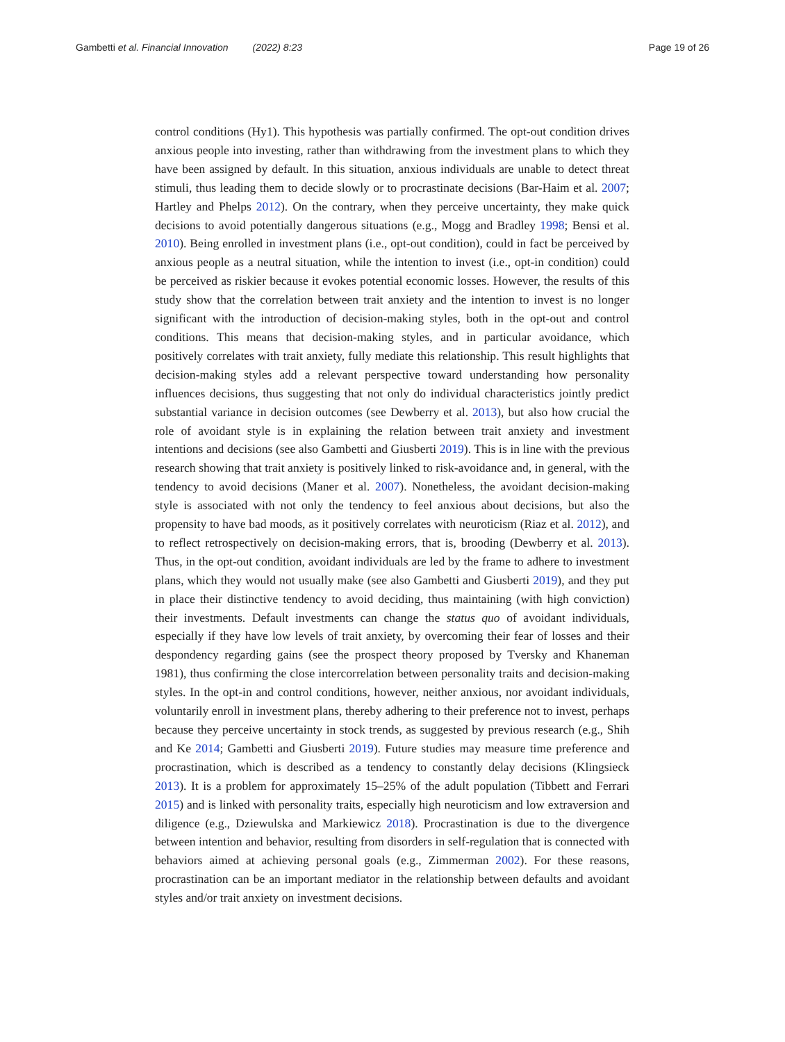Gambetti et al. Financial Innovation (2022) 8:23
Page 19 of 26
control conditions (Hy1). This hypothesis was partially confirmed. The opt-out condition drives anxious people into investing, rather than withdrawing from the investment plans to which they have been assigned by default. In this situation, anxious individuals are unable to detect threat stimuli, thus leading them to decide slowly or to procrastinate decisions (Bar-Haim et al. 2007; Hartley and Phelps 2012). On the contrary, when they perceive uncertainty, they make quick decisions to avoid potentially dangerous situations (e.g., Mogg and Bradley 1998; Bensi et al. 2010). Being enrolled in investment plans (i.e., opt-out condition), could in fact be perceived by anxious people as a neutral situation, while the intention to invest (i.e., opt-in condition) could be perceived as riskier because it evokes potential economic losses. However, the results of this study show that the correlation between trait anxiety and the intention to invest is no longer significant with the introduction of decision-making styles, both in the opt-out and control conditions. This means that decision-making styles, and in particular avoidance, which positively correlates with trait anxiety, fully mediate this relationship. This result highlights that decision-making styles add a relevant perspective toward understanding how personality influences decisions, thus suggesting that not only do individual characteristics jointly predict substantial variance in decision outcomes (see Dewberry et al. 2013), but also how crucial the role of avoidant style is in explaining the relation between trait anxiety and investment intentions and decisions (see also Gambetti and Giusberti 2019). This is in line with the previous research showing that trait anxiety is positively linked to risk-avoidance and, in general, with the tendency to avoid decisions (Maner et al. 2007). Nonetheless, the avoidant decision-making style is associated with not only the tendency to feel anxious about decisions, but also the propensity to have bad moods, as it positively correlates with neuroticism (Riaz et al. 2012), and to reflect retrospectively on decision-making errors, that is, brooding (Dewberry et al. 2013). Thus, in the opt-out condition, avoidant individuals are led by the frame to adhere to investment plans, which they would not usually make (see also Gambetti and Giusberti 2019), and they put in place their distinctive tendency to avoid deciding, thus maintaining (with high conviction) their investments. Default investments can change the status quo of avoidant individuals, especially if they have low levels of trait anxiety, by overcoming their fear of losses and their despondency regarding gains (see the prospect theory proposed by Tversky and Khaneman 1981), thus confirming the close intercorrelation between personality traits and decision-making styles. In the opt-in and control conditions, however, neither anxious, nor avoidant individuals, voluntarily enroll in investment plans, thereby adhering to their preference not to invest, perhaps because they perceive uncertainty in stock trends, as suggested by previous research (e.g., Shih and Ke 2014; Gambetti and Giusberti 2019). Future studies may measure time preference and procrastination, which is described as a tendency to constantly delay decisions (Klingsieck 2013). It is a problem for approximately 15–25% of the adult population (Tibbett and Ferrari 2015) and is linked with personality traits, especially high neuroticism and low extraversion and diligence (e.g., Dziewulska and Markiewicz 2018). Procrastination is due to the divergence between intention and behavior, resulting from disorders in self-regulation that is connected with behaviors aimed at achieving personal goals (e.g., Zimmerman 2002). For these reasons, procrastination can be an important mediator in the relationship between defaults and avoidant styles and/or trait anxiety on investment decisions.